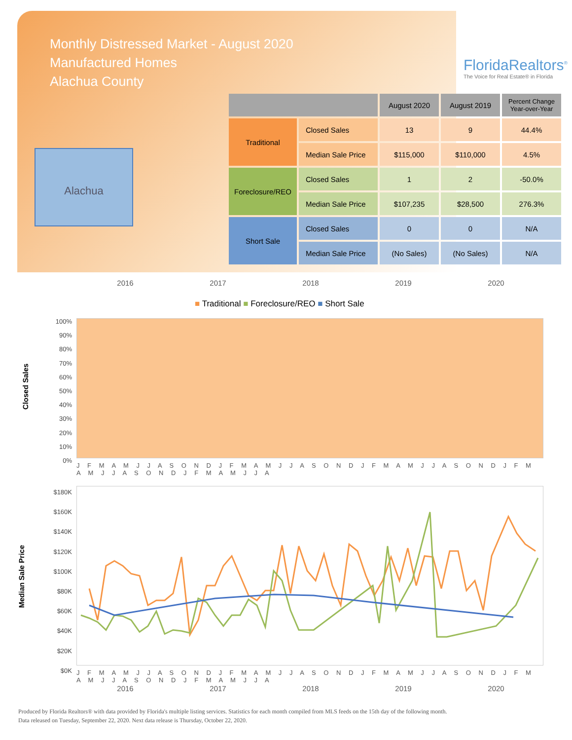Monthly Distressed Market - August 2020
Manufactured Homes
Alachua County
FloridaRealtors<sup>®</sup>
The Voice for Real Estate® in Florida
Alachua
| | | August 2020 | August 2019 | Percent Change Year-over-Year |
| --- | --- | --- | --- | --- |
| Traditional | Closed Sales | 13 | 9 | 44.4% |
| | Median Sale Price | $115,000 | $110,000 | 4.5% |
| Foreclosure/REO | Closed Sales | 1 | 2 | -50.0% |
| | Median Sale Price | $107,235 | $28,500 | 276.3% |
| Short Sale | Closed Sales | 0 | 0 | N/A |
| | Median Sale Price | (No Sales) | (No Sales) | N/A |
2016 2017 2018 2019 2020
■ Traditional ■ Foreclosure/REO ■ Short Sale
Closed Sales
100%
90%
80%
70%
60%
50%
40%
30%
20%
10%
0%
J F M A M J J A S O N D J F M A M J J A S O N D J F M A M J J A S O N D J F M A M J J A S O N D J F M A M J J A
Median Sale Price
$180K
$160K
$140K
$120K
$100K
$80K
$60K
$40K
$20K
$0K
J F M A M J J A S O N D J F M A M J J A S O N D J F M A M J J A S O N D J F M A M J J A S O N D J F M A M J J A
2016 2017 2018 2019 2020
Produced by Florida Realtors® with data provided by Florida's multiple listing services. Statistics for each month compiled from MLS feeds on the 15th day of the following month.
Data released on Tuesday, September 22, 2020. Next data release is Thursday, October 22, 2020.